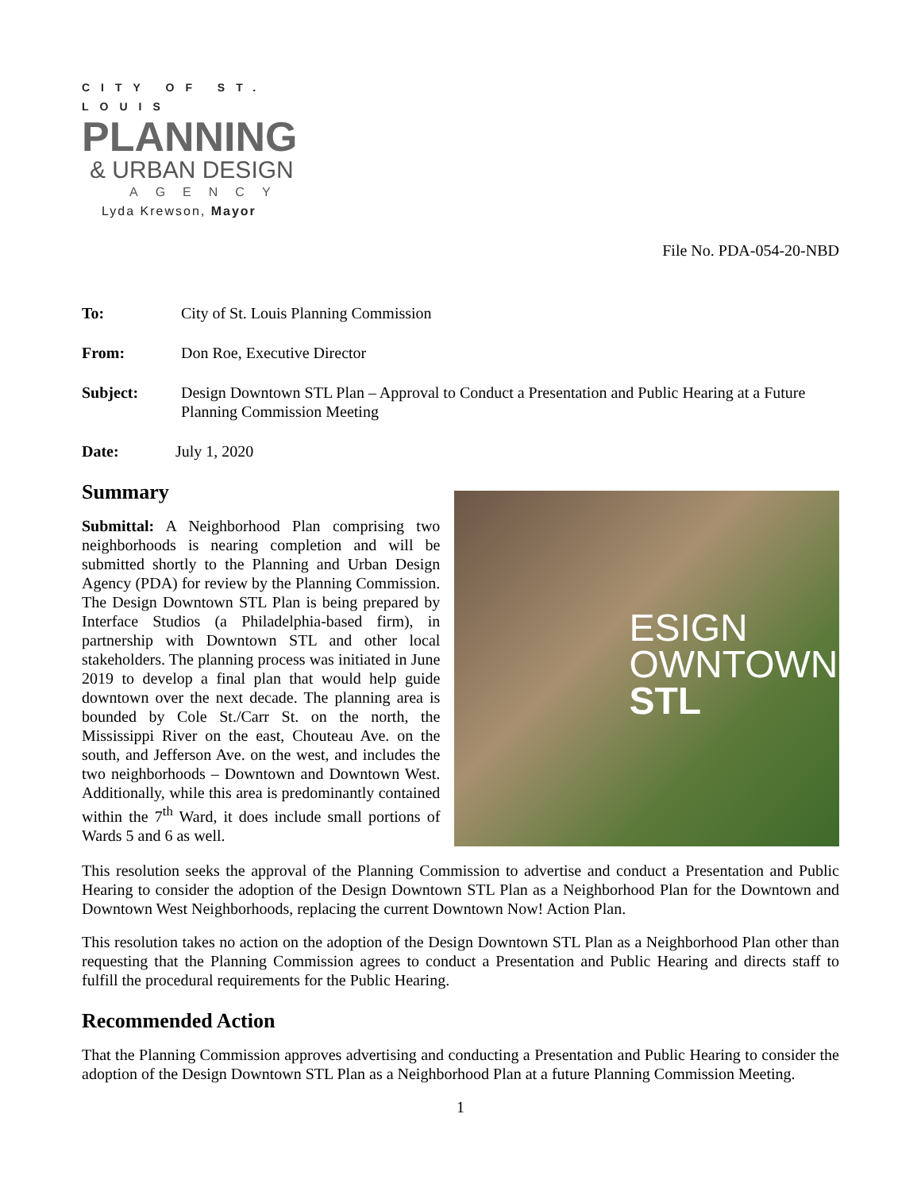CITY OF ST. LOUIS
PLANNING
& URBAN DESIGN
AGENCY
Lyda Krewson, Mayor
File No. PDA-054-20-NBD
To: City of St. Louis Planning Commission
From: Don Roe, Executive Director
Subject: Design Downtown STL Plan – Approval to Conduct a Presentation and Public Hearing at a Future Planning Commission Meeting
Date: July 1, 2020
Summary
Submittal: A Neighborhood Plan comprising two neighborhoods is nearing completion and will be submitted shortly to the Planning and Urban Design Agency (PDA) for review by the Planning Commission. The Design Downtown STL Plan is being prepared by Interface Studios (a Philadelphia-based firm), in partnership with Downtown STL and other local stakeholders. The planning process was initiated in June 2019 to develop a final plan that would help guide downtown over the next decade. The planning area is bounded by Cole St./Carr St. on the north, the Mississippi River on the east, Chouteau Ave. on the south, and Jefferson Ave. on the west, and includes the two neighborhoods – Downtown and Downtown West. Additionally, while this area is predominantly contained within the 7<sup>th</sup> Ward, it does include small portions of Wards 5 and 6 as well.
ESIGN
OWNTOWN
STL
This resolution seeks the approval of the Planning Commission to advertise and conduct a Presentation and Public Hearing to consider the adoption of the Design Downtown STL Plan as a Neighborhood Plan for the Downtown and Downtown West Neighborhoods, replacing the current Downtown Now! Action Plan.
This resolution takes no action on the adoption of the Design Downtown STL Plan as a Neighborhood Plan other than requesting that the Planning Commission agrees to conduct a Presentation and Public Hearing and directs staff to fulfill the procedural requirements for the Public Hearing.
Recommended Action
That the Planning Commission approves advertising and conducting a Presentation and Public Hearing to consider the adoption of the Design Downtown STL Plan as a Neighborhood Plan at a future Planning Commission Meeting.
1